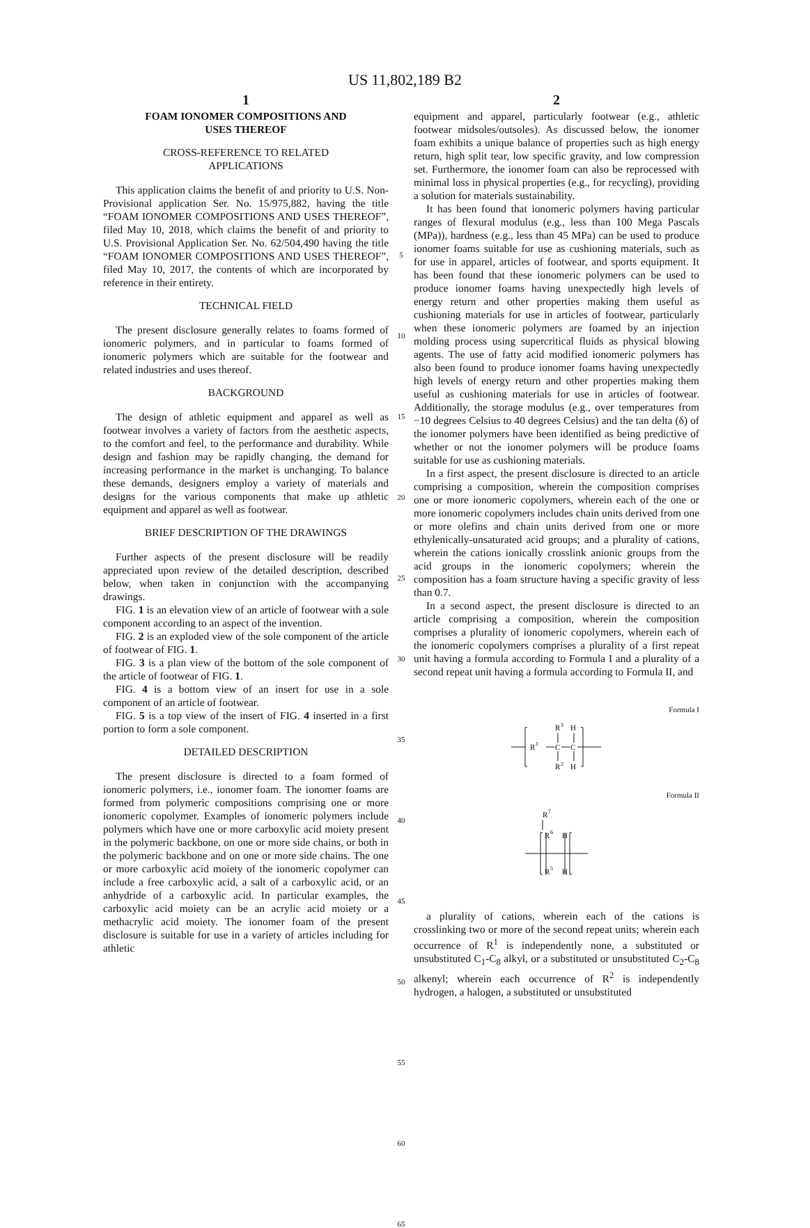US 11,802,189 B2
1
FOAM IONOMER COMPOSITIONS AND
USES THEREOF
CROSS-REFERENCE TO RELATED
APPLICATIONS
This application claims the benefit of and priority to U.S. Non-Provisional application Ser. No. 15/975,882, having the title “FOAM IONOMER COMPOSITIONS AND USES THEREOF”, filed May 10, 2018, which claims the benefit of and priority to U.S. Provisional Application Ser. No. 62/504,490 having the title “FOAM IONOMER COMPOSITIONS AND USES THEREOF”, filed May 10, 2017, the contents of which are incorporated by reference in their entirety.
TECHNICAL FIELD
The present disclosure generally relates to foams formed of ionomeric polymers, and in particular to foams formed of ionomeric polymers which are suitable for the footwear and related industries and uses thereof.
BACKGROUND
The design of athletic equipment and apparel as well as footwear involves a variety of factors from the aesthetic aspects, to the comfort and feel, to the performance and durability. While design and fashion may be rapidly changing, the demand for increasing performance in the market is unchanging. To balance these demands, designers employ a variety of materials and designs for the various components that make up athletic equipment and apparel as well as footwear.
BRIEF DESCRIPTION OF THE DRAWINGS
Further aspects of the present disclosure will be readily appreciated upon review of the detailed description, described below, when taken in conjunction with the accompanying drawings.
FIG. 1 is an elevation view of an article of footwear with a sole component according to an aspect of the invention.
FIG. 2 is an exploded view of the sole component of the article of footwear of FIG. 1.
FIG. 3 is a plan view of the bottom of the sole component of the article of footwear of FIG. 1.
FIG. 4 is a bottom view of an insert for use in a sole component of an article of footwear.
FIG. 5 is a top view of the insert of FIG. 4 inserted in a first portion to form a sole component.
DETAILED DESCRIPTION
The present disclosure is directed to a foam formed of ionomeric polymers, i.e., ionomer foam. The ionomer foams are formed from polymeric compositions comprising one or more ionomeric copolymer. Examples of ionomeric polymers include polymers which have one or more carboxylic acid moiety present in the polymeric backbone, on one or more side chains, or both in the polymeric backbone and on one or more side chains. The one or more carboxylic acid moiety of the ionomeric copolymer can include a free carboxylic acid, a salt of a carboxylic acid, or an anhydride of a carboxylic acid. In particular examples, the carboxylic acid moiety can be an acrylic acid moiety or a methacrylic acid moiety. The ionomer foam of the present disclosure is suitable for use in a variety of articles including for athletic
5
10
15
20
25
30
35
40
45
50
55
60
65
2
equipment and apparel, particularly footwear (e.g., athletic footwear midsoles/outsoles). As discussed below, the ionomer foam exhibits a unique balance of properties such as high energy return, high split tear, low specific gravity, and low compression set. Furthermore, the ionomer foam can also be reprocessed with minimal loss in physical properties (e.g., for recycling), providing a solution for materials sustainability.
It has been found that ionomeric polymers having particular ranges of flexural modulus (e.g., less than 100 Mega Pascals (MPa)), hardness (e.g., less than 45 MPa) can be used to produce ionomer foams suitable for use as cushioning materials, such as for use in apparel, articles of footwear, and sports equipment. It has been found that these ionomeric polymers can be used to produce ionomer foams having unexpectedly high levels of energy return and other properties making them useful as cushioning materials for use in articles of footwear, particularly when these ionomeric polymers are foamed by an injection molding process using supercritical fluids as physical blowing agents. The use of fatty acid modified ionomeric polymers has also been found to produce ionomer foams having unexpectedly high levels of energy return and other properties making them useful as cushioning materials for use in articles of footwear. Additionally, the storage modulus (e.g., over temperatures from −10 degrees Celsius to 40 degrees Celsius) and the tan delta (δ) of the ionomer polymers have been identified as being predictive of whether or not the ionomer polymers will be produce foams suitable for use as cushioning materials.
In a first aspect, the present disclosure is directed to an article comprising a composition, wherein the composition comprises one or more ionomeric copolymers, wherein each of the one or more ionomeric copolymers includes chain units derived from one or more olefins and chain units derived from one or more ethylenically-unsaturated acid groups; and a plurality of cations, wherein the cations ionically crosslink anionic groups from the acid groups in the ionomeric copolymers; wherein the composition has a foam structure having a specific gravity of less than 0.7.
In a second aspect, the present disclosure is directed to an article comprising a composition, wherein the composition comprises a plurality of ionomeric copolymers, wherein each of the ionomeric copolymers comprises a plurality of a first repeat unit having a formula according to Formula I and a plurality of a second repeat unit having a formula according to Formula II, and
Formula I
R
1
C
C
R
3
H
R
2
H
Formula II
R
7
R
6
H
R
5
H
a plurality of cations, wherein each of the cations is crosslinking two or more of the second repeat units; wherein each occurrence of R<sup>1</sup> is independently none, a substituted or unsubstituted C<sub>1</sub>-C<sub>8</sub> alkyl, or a substituted or unsubstituted C<sub>2</sub>-C<sub>8</sub> alkenyl; wherein each occurrence of R<sup>2</sup> is independently hydrogen, a halogen, a substituted or unsubstituted